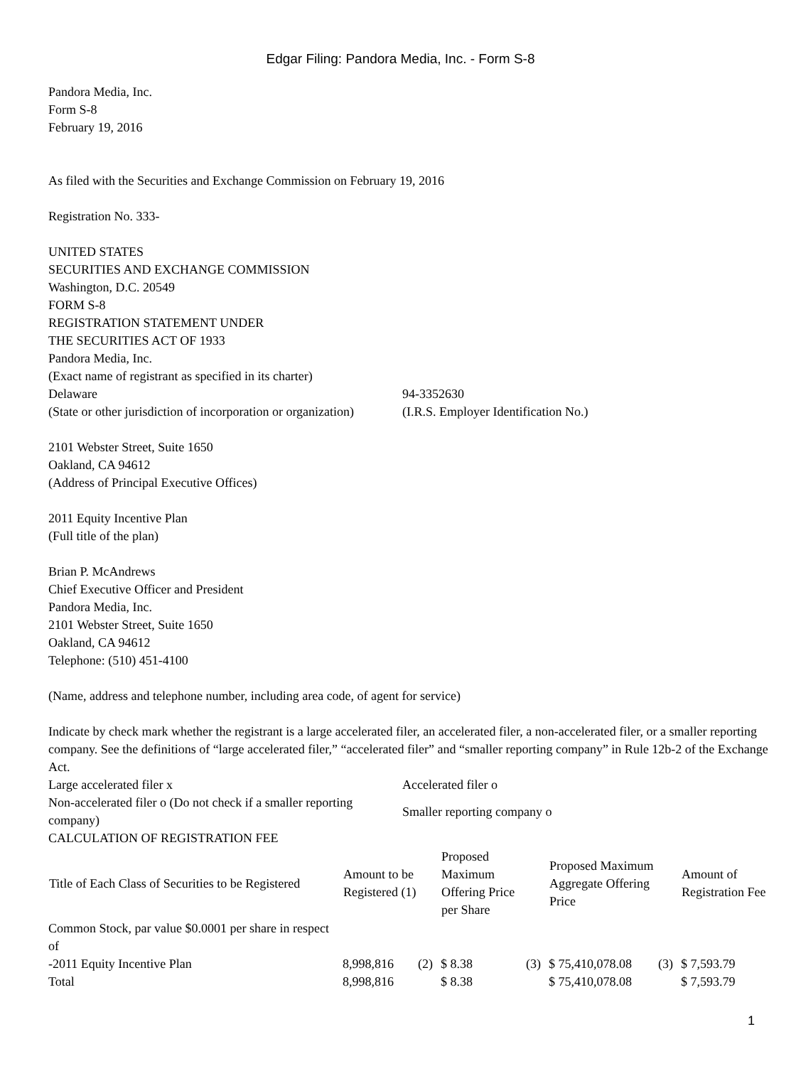Edgar Filing: Pandora Media, Inc. - Form S-8
Pandora Media, Inc.
Form S-8
February 19, 2016
As filed with the Securities and Exchange Commission on February 19, 2016
Registration No. 333-
UNITED STATES
SECURITIES AND EXCHANGE COMMISSION
Washington, D.C. 20549
FORM S-8
REGISTRATION STATEMENT UNDER
THE SECURITIES ACT OF 1933
Pandora Media, Inc.
(Exact name of registrant as specified in its charter)
Delaware
(State or other jurisdiction of incorporation or organization)
94-3352630
(I.R.S. Employer Identification No.)
2101 Webster Street, Suite 1650
Oakland, CA 94612
(Address of Principal Executive Offices)
2011 Equity Incentive Plan
(Full title of the plan)
Brian P. McAndrews
Chief Executive Officer and President
Pandora Media, Inc.
2101 Webster Street, Suite 1650
Oakland, CA 94612
Telephone: (510) 451-4100
(Name, address and telephone number, including area code, of agent for service)
Indicate by check mark whether the registrant is a large accelerated filer, an accelerated filer, a non-accelerated filer, or a smaller reporting company. See the definitions of “large accelerated filer,” “accelerated filer” and “smaller reporting company” in Rule 12b-2 of the Exchange Act.
Large accelerated filer x Accelerated filer o
Non-accelerated filer o (Do not check if a smaller reporting company)
Smaller reporting company o
CALCULATION OF REGISTRATION FEE
| Title of Each Class of Securities to be Registered | Amount to be Registered (1) | | Proposed Maximum Offering Price per Share | | Proposed Maximum Aggregate Offering Price | | Amount of Registration Fee |
| --- | --- | --- | --- | --- | --- | --- | --- |
| Common Stock, par value $0.0001 per share in respect of | | | | | | | |
| -2011 Equity Incentive Plan | 8,998,816 | (2) | $ 8.38 | (3) | $ 75,410,078.08 | (3) | $ 7,593.79 |
| Total | 8,998,816 | | $ 8.38 | | $ 75,410,078.08 | | $ 7,593.79 |
1